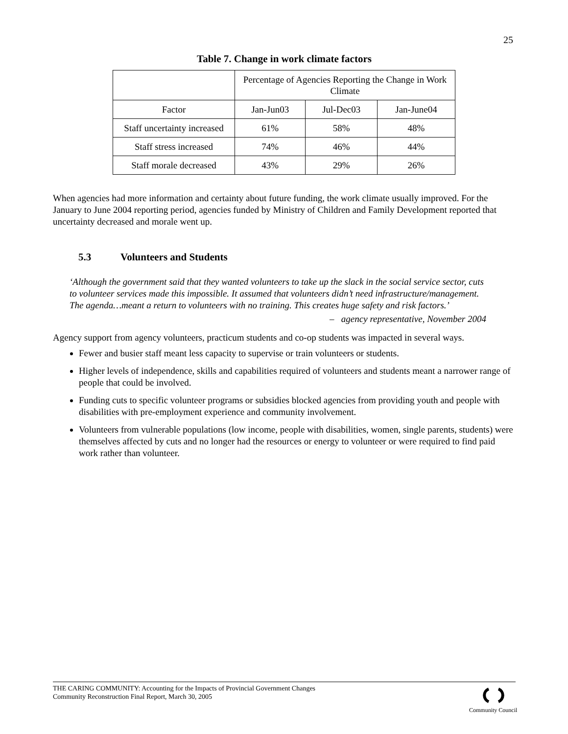25
Table 7. Change in work climate factors
| | Percentage of Agencies Reporting the Change in Work Climate | | |
| Factor | Jan-Jun03 | Jul-Dec03 | Jan-June04 |
| Staff uncertainty increased | 61% | 58% | 48% |
| Staff stress increased | 74% | 46% | 44% |
| Staff morale decreased | 43% | 29% | 26% |
When agencies had more information and certainty about future funding, the work climate usually improved. For the January to June 2004 reporting period, agencies funded by Ministry of Children and Family Development reported that uncertainty decreased and morale went up.
5.3 Volunteers and Students
‘Although the government said that they wanted volunteers to take up the slack in the social service sector, cuts to volunteer services made this impossible. It assumed that volunteers didn’t need infrastructure/management. The agenda…meant a return to volunteers with no training. This creates huge safety and risk factors.’
– agency representative, November 2004
Agency support from agency volunteers, practicum students and co-op students was impacted in several ways.
Fewer and busier staff meant less capacity to supervise or train volunteers or students.
Higher levels of independence, skills and capabilities required of volunteers and students meant a narrower range of people that could be involved.
Funding cuts to specific volunteer programs or subsidies blocked agencies from providing youth and people with disabilities with pre-employment experience and community involvement.
Volunteers from vulnerable populations (low income, people with disabilities, women, single parents, students) were themselves affected by cuts and no longer had the resources or energy to volunteer or were required to find paid work rather than volunteer.
THE CARING COMMUNITY: Accounting for the Impacts of Provincial Government Changes
Community Reconstruction Final Report, March 30, 2005
Community Council